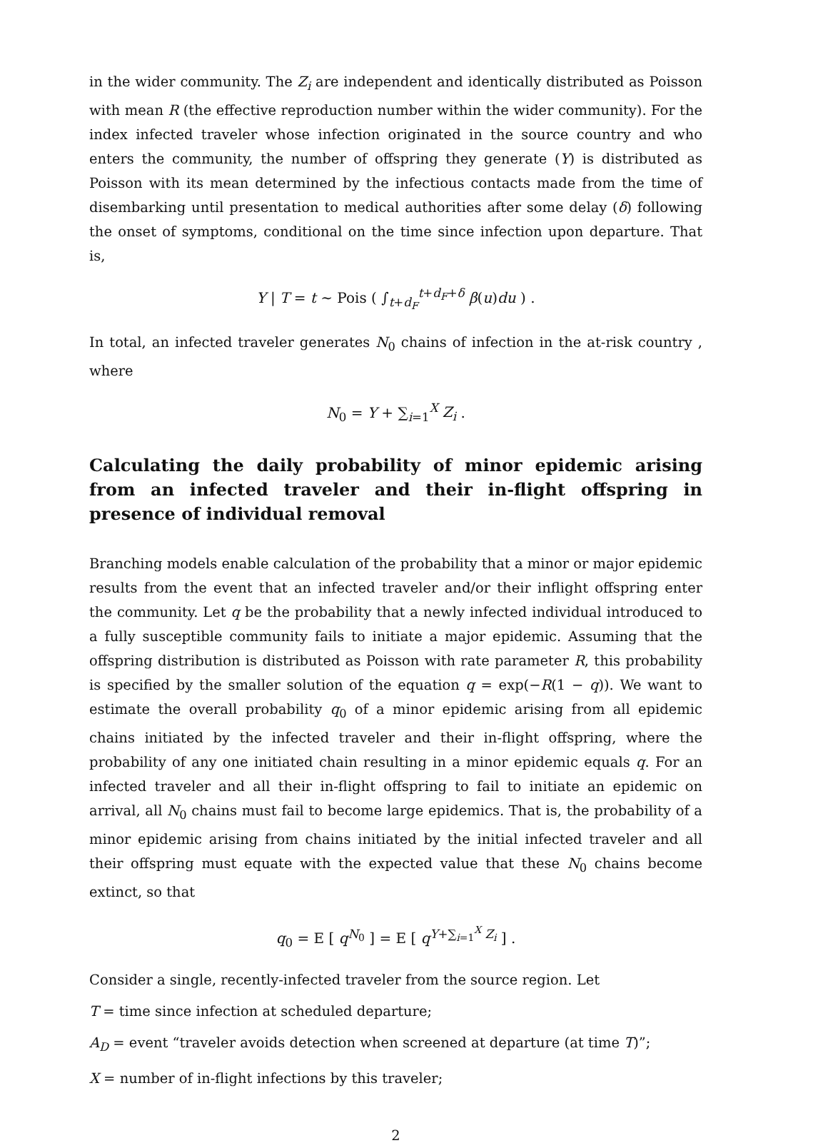in the wider community. The Z<sub>i</sub> are independent and identically distributed as Poisson with mean R (the effective reproduction number within the wider community). For the index infected traveler whose infection originated in the source country and who enters the community, the number of offspring they generate (Y) is distributed as Poisson with its mean determined by the infectious contacts made from the time of disembarking until presentation to medical authorities after some delay (δ) following the onset of symptoms, conditional on the time since infection upon departure. That is,
Y | T = t ∼ Pois ( ∫<sub>t+d<sub>F</sub></sub><sup>t+d<sub>F</sub>+δ</sup> β(u)du ) .
In total, an infected traveler generates N<sub>0</sub> chains of infection in the at-risk country , where
N<sub>0</sub> = Y + ∑<sub>i=1</sub><sup>X</sup> Z<sub>i</sub> .
Calculating the daily probability of minor epidemic arising from an infected traveler and their in-flight offspring in presence of individual removal
Branching models enable calculation of the probability that a minor or major epidemic results from the event that an infected traveler and/or their inflight offspring enter the community. Let q be the probability that a newly infected individual introduced to a fully susceptible community fails to initiate a major epidemic. Assuming that the offspring distribution is distributed as Poisson with rate parameter R, this probability is specified by the smaller solution of the equation q = exp(−R(1 − q)). We want to estimate the overall probability q<sub>0</sub> of a minor epidemic arising from all epidemic chains initiated by the infected traveler and their in-flight offspring, where the probability of any one initiated chain resulting in a minor epidemic equals q. For an infected traveler and all their in-flight offspring to fail to initiate an epidemic on arrival, all N<sub>0</sub> chains must fail to become large epidemics. That is, the probability of a minor epidemic arising from chains initiated by the initial infected traveler and all their offspring must equate with the expected value that these N<sub>0</sub> chains become extinct, so that
q<sub>0</sub> = E [ q<sup>N<sub>0</sub></sup> ] = E [ q<sup>Y+∑<sub>i=1</sub><sup>X</sup> Z<sub>i</sub></sup> ] .
Consider a single, recently-infected traveler from the source region. Let
T = time since infection at scheduled departure;
A<sub>D</sub> = event “traveler avoids detection when screened at departure (at time T)”;
X = number of in-flight infections by this traveler;
2